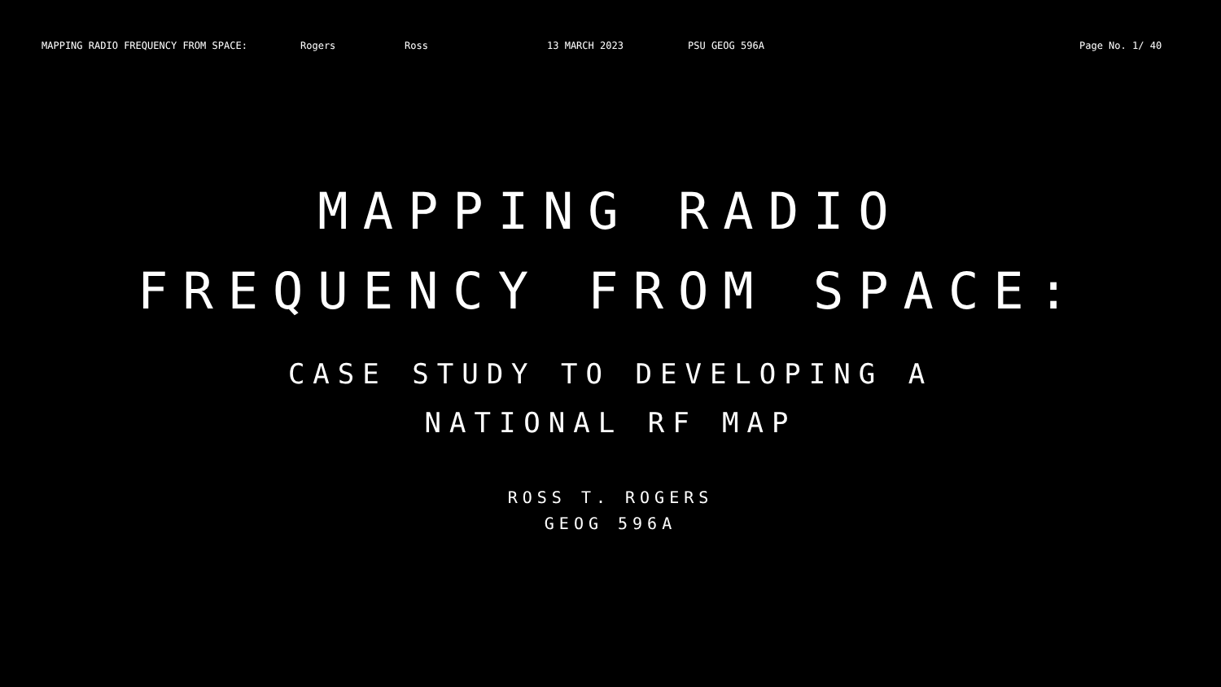MAPPING RADIO FREQUENCY FROM SPACE: Rogers Ross 13 MARCH 2023 PSU GEOG 596A Page No. 1/ 40
MAPPING RADIO
FREQUENCY FROM SPACE:
CASE STUDY TO DEVELOPING A
NATIONAL RF MAP
ROSS T. ROGERS
GEOG 596A